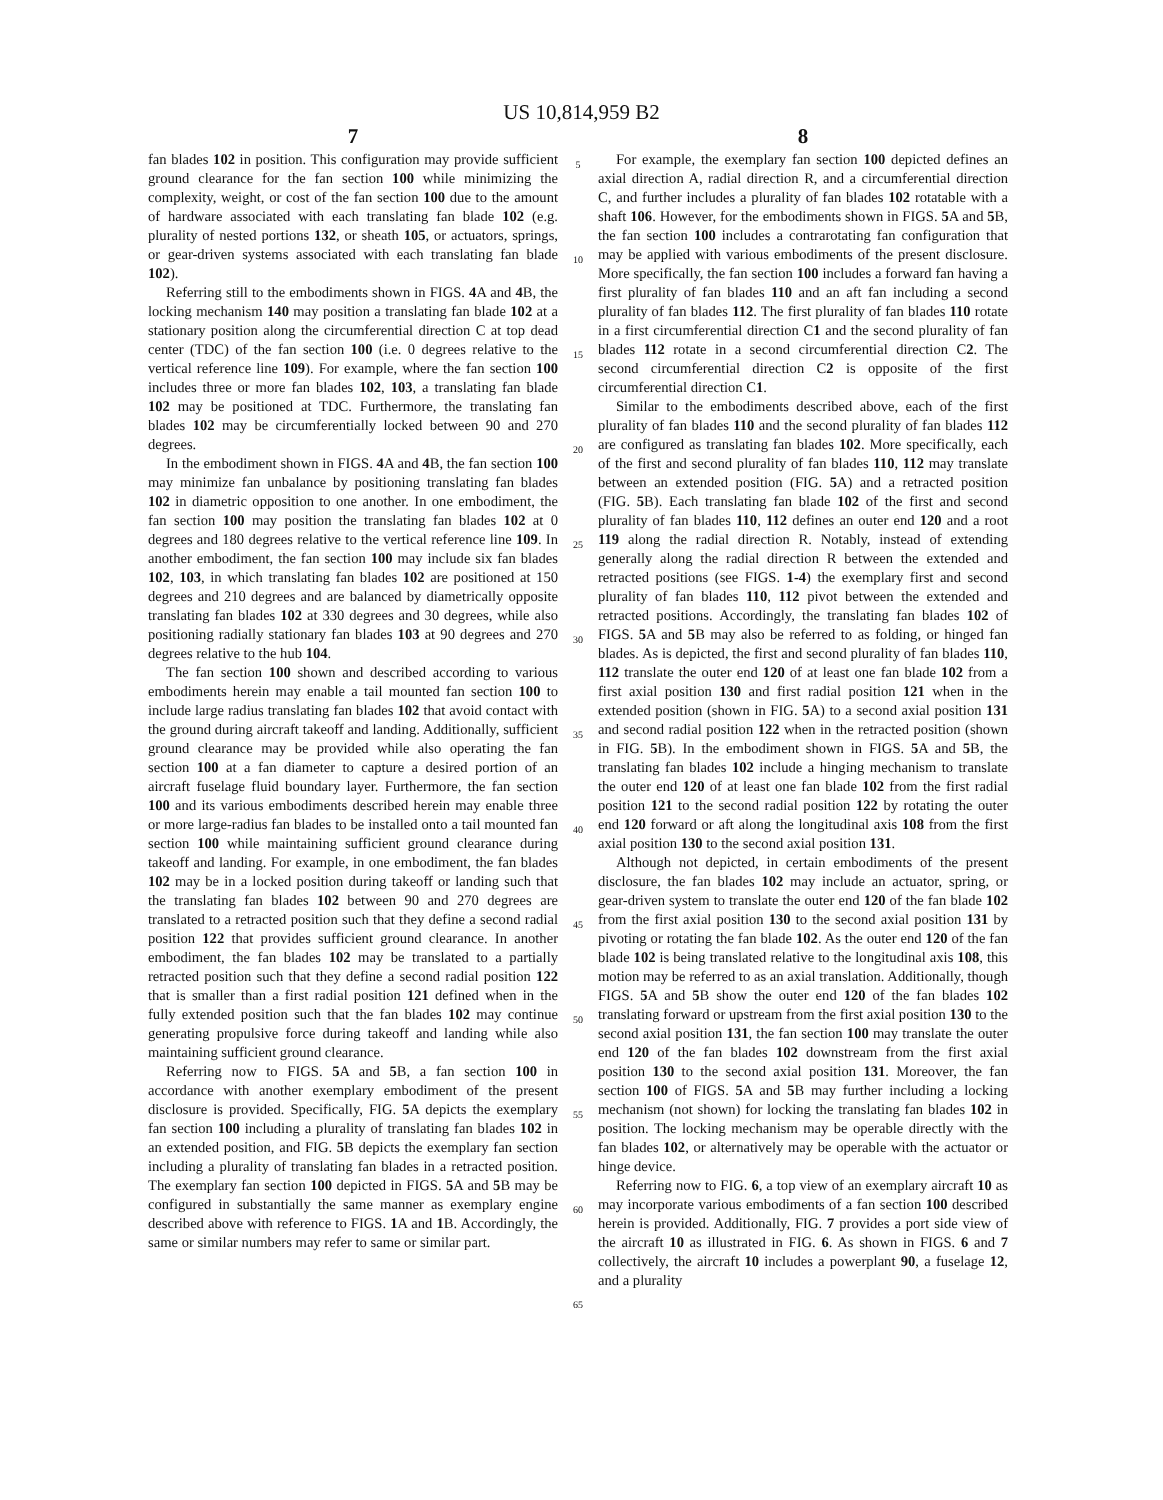US 10,814,959 B2
7
fan blades 102 in position. This configuration may provide sufficient ground clearance for the fan section 100 while minimizing the complexity, weight, or cost of the fan section 100 due to the amount of hardware associated with each translating fan blade 102 (e.g. plurality of nested portions 132, or sheath 105, or actuators, springs, or gear-driven systems associated with each translating fan blade 102).
Referring still to the embodiments shown in FIGS. 4 A and 4 B, the locking mechanism 140 may position a translating fan blade 102 at a stationary position along the circumferential direction C at top dead center (TDC) of the fan section 100 (i.e. 0 degrees relative to the vertical reference line 109). For example, where the fan section 100 includes three or more fan blades 102, 103, a translating fan blade 102 may be positioned at TDC. Furthermore, the translating fan blades 102 may be circumferentially locked between 90 and 270 degrees.
In the embodiment shown in FIGS. 4 A and 4 B, the fan section 100 may minimize fan unbalance by positioning translating fan blades 102 in diametric opposition to one another. In one embodiment, the fan section 100 may position the translating fan blades 102 at 0 degrees and 180 degrees relative to the vertical reference line 109. In another embodiment, the fan section 100 may include six fan blades 102, 103, in which translating fan blades 102 are positioned at 150 degrees and 210 degrees and are balanced by diametrically opposite translating fan blades 102 at 330 degrees and 30 degrees, while also positioning radially stationary fan blades 103 at 90 degrees and 270 degrees relative to the hub 104.
The fan section 100 shown and described according to various embodiments herein may enable a tail mounted fan section 100 to include large radius translating fan blades 102 that avoid contact with the ground during aircraft takeoff and landing. Additionally, sufficient ground clearance may be provided while also operating the fan section 100 at a fan diameter to capture a desired portion of an aircraft fuselage fluid boundary layer. Furthermore, the fan section 100 and its various embodiments described herein may enable three or more large-radius fan blades to be installed onto a tail mounted fan section 100 while maintaining sufficient ground clearance during takeoff and landing. For example, in one embodiment, the fan blades 102 may be in a locked position during takeoff or landing such that the translating fan blades 102 between 90 and 270 degrees are translated to a retracted position such that they define a second radial position 122 that provides sufficient ground clearance. In another embodiment, the fan blades 102 may be translated to a partially retracted position such that they define a second radial position 122 that is smaller than a first radial position 121 defined when in the fully extended position such that the fan blades 102 may continue generating propulsive force during takeoff and landing while also maintaining sufficient ground clearance.
Referring now to FIGS. 5 A and 5 B, a fan section 100 in accordance with another exemplary embodiment of the present disclosure is provided. Specifically, FIG. 5 A depicts the exemplary fan section 100 including a plurality of translating fan blades 102 in an extended position, and FIG. 5 B depicts the exemplary fan section including a plurality of translating fan blades in a retracted position. The exemplary fan section 100 depicted in FIGS. 5 A and 5 B may be configured in substantially the same manner as exemplary engine described above with reference to FIGS. 1 A and 1 B. Accordingly, the same or similar numbers may refer to same or similar part.
5
10
15
20
25
30
35
40
45
50
55
60
65
8
For example, the exemplary fan section 100 depicted defines an axial direction A, radial direction R, and a circumferential direction C, and further includes a plurality of fan blades 102 rotatable with a shaft 106. However, for the embodiments shown in FIGS. 5 A and 5 B, the fan section 100 includes a contrarotating fan configuration that may be applied with various embodiments of the present disclosure. More specifically, the fan section 100 includes a forward fan having a first plurality of fan blades 110 and an aft fan including a second plurality of fan blades 112. The first plurality of fan blades 110 rotate in a first circumferential direction C1 and the second plurality of fan blades 112 rotate in a second circumferential direction C2. The second circumferential direction C2 is opposite of the first circumferential direction C1.
Similar to the embodiments described above, each of the first plurality of fan blades 110 and the second plurality of fan blades 112 are configured as translating fan blades 102. More specifically, each of the first and second plurality of fan blades 110, 112 may translate between an extended position (FIG. 5 A) and a retracted position (FIG. 5 B). Each translating fan blade 102 of the first and second plurality of fan blades 110, 112 defines an outer end 120 and a root 119 along the radial direction R. Notably, instead of extending generally along the radial direction R between the extended and retracted positions (see FIGS. 1-4) the exemplary first and second plurality of fan blades 110, 112 pivot between the extended and retracted positions. Accordingly, the translating fan blades 102 of FIGS. 5 A and 5 B may also be referred to as folding, or hinged fan blades. As is depicted, the first and second plurality of fan blades 110, 112 translate the outer end 120 of at least one fan blade 102 from a first axial position 130 and first radial position 121 when in the extended position (shown in FIG. 5 A) to a second axial position 131 and second radial position 122 when in the retracted position (shown in FIG. 5 B). In the embodiment shown in FIGS. 5 A and 5 B, the translating fan blades 102 include a hinging mechanism to translate the outer end 120 of at least one fan blade 102 from the first radial position 121 to the second radial position 122 by rotating the outer end 120 forward or aft along the longitudinal axis 108 from the first axial position 130 to the second axial position 131.
Although not depicted, in certain embodiments of the present disclosure, the fan blades 102 may include an actuator, spring, or gear-driven system to translate the outer end 120 of the fan blade 102 from the first axial position 130 to the second axial position 131 by pivoting or rotating the fan blade 102. As the outer end 120 of the fan blade 102 is being translated relative to the longitudinal axis 108, this motion may be referred to as an axial translation. Additionally, though FIGS. 5 A and 5 B show the outer end 120 of the fan blades 102 translating forward or upstream from the first axial position 130 to the second axial position 131, the fan section 100 may translate the outer end 120 of the fan blades 102 downstream from the first axial position 130 to the second axial position 131. Moreover, the fan section 100 of FIGS. 5 A and 5 B may further including a locking mechanism (not shown) for locking the translating fan blades 102 in position. The locking mechanism may be operable directly with the fan blades 102, or alternatively may be operable with the actuator or hinge device.
Referring now to FIG. 6, a top view of an exemplary aircraft 10 as may incorporate various embodiments of a fan section 100 described herein is provided. Additionally, FIG. 7 provides a port side view of the aircraft 10 as illustrated in FIG. 6. As shown in FIGS. 6 and 7 collectively, the aircraft 10 includes a powerplant 90, a fuselage 12, and a plurality